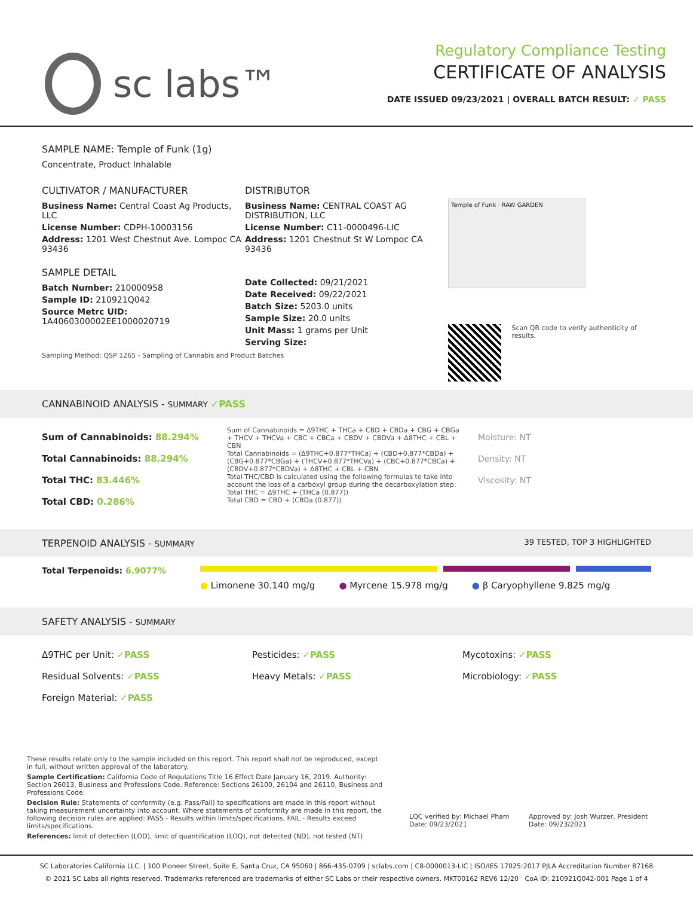sc labs™
Regulatory Compliance Testing
CERTIFICATE OF ANALYSIS
DATE ISSUED 09/23/2021 | OVERALL BATCH RESULT: ✓ PASS
SAMPLE NAME: Temple of Funk (1g)
Concentrate, Product Inhalable
CULTIVATOR / MANUFACTURER
Business Name: Central Coast Ag Products, LLC
License Number: CDPH-10003156
Address: 1201 West Chestnut Ave. Lompoc CA 93436
SAMPLE DETAIL
Batch Number: 210000958
Sample ID: 210921Q042
Source Metrc UID:
1A4060300002EE1000020719
DISTRIBUTOR
Business Name: CENTRAL COAST AG DISTRIBUTION, LLC
License Number: C11-0000496-LIC
Address: 1201 Chestnut St W Lompoc CA 93436
Date Collected: 09/21/2021
Date Received: 09/22/2021
Batch Size: 5203.0 units
Sample Size: 20.0 units
Unit Mass: 1 grams per Unit
Serving Size:
Sampling Method: QSP 1265 - Sampling of Cannabis and Product Batches
Temple of Funk · RAW GARDEN
Scan QR code to verify authenticity of results.
CANNABINOID ANALYSIS - SUMMARY ✓PASS
Sum of Cannabinoids: 88.294%
Total Cannabinoids: 88.294%
Total THC: 83.446%
Total CBD: 0.286%
Sum of Cannabinoids = Δ9THC + THCa + CBD + CBDa + CBG + CBGa + THCV + THCVa + CBC + CBCa + CBDV + CBDVa + Δ8THC + CBL + CBN
Total Cannabinoids = (Δ9THC+0.877*THCa) + (CBD+0.877*CBDa) + (CBG+0.877*CBGa) + (THCV+0.877*THCVa) + (CBC+0.877*CBCa) + (CBDV+0.877*CBDVa) + Δ8THC + CBL + CBN
Total THC/CBD is calculated using the following formulas to take into account the loss of a carboxyl group during the decarboxylation step:
Total THC = Δ9THC + (THCa (0.877))
Total CBD = CBD + (CBDa (0.877))
Moisture: NT
Density: NT
Viscosity: NT
TERPENOID ANALYSIS - SUMMARY 39 TESTED, TOP 3 HIGHLIGHTED
Total Terpenoids: 6.9077%
● Limonene 30.140 mg/g ● Myrcene 15.978 mg/g ● β Caryophyllene 9.825 mg/g
SAFETY ANALYSIS - SUMMARY
Δ9THC per Unit: ✓PASS
Residual Solvents: ✓PASS
Foreign Material: ✓PASS
Pesticides: ✓PASS
Heavy Metals: ✓PASS
Mycotoxins: ✓PASS
Microbiology: ✓PASS
These results relate only to the sample included on this report. This report shall not be reproduced, except in full, without written approval of the laboratory.
Sample Certification: California Code of Regulations Title 16 Effect Date January 16, 2019. Authority: Section 26013, Business and Professions Code. Reference: Sections 26100, 26104 and 26110, Business and Professions Code.
Decision Rule: Statements of conformity (e.g. Pass/Fail) to specifications are made in this report without taking measurement uncertainty into account. Where statements of conformity are made in this report, the following decision rules are applied: PASS - Results within limits/specifications, FAIL - Results exceed limits/specifications.
References: limit of detection (LOD), limit of quantification (LOQ), not detected (ND), not tested (NT)
LQC verified by: Michael Pham
Date: 09/23/2021
Approved by: Josh Wurzer, President
Date: 09/23/2021
SC Laboratories California LLC. | 100 Pioneer Street, Suite E, Santa Cruz, CA 95060 | 866-435-0709 | sclabs.com | C8-0000013-LIC | ISO/IES 17025:2017 PJLA Accreditation Number 87168
© 2021 SC Labs all rights reserved. Trademarks referenced are trademarks of either SC Labs or their respective owners. MKT00162 REV6 12/20 CoA ID: 210921Q042-001 Page 1 of 4